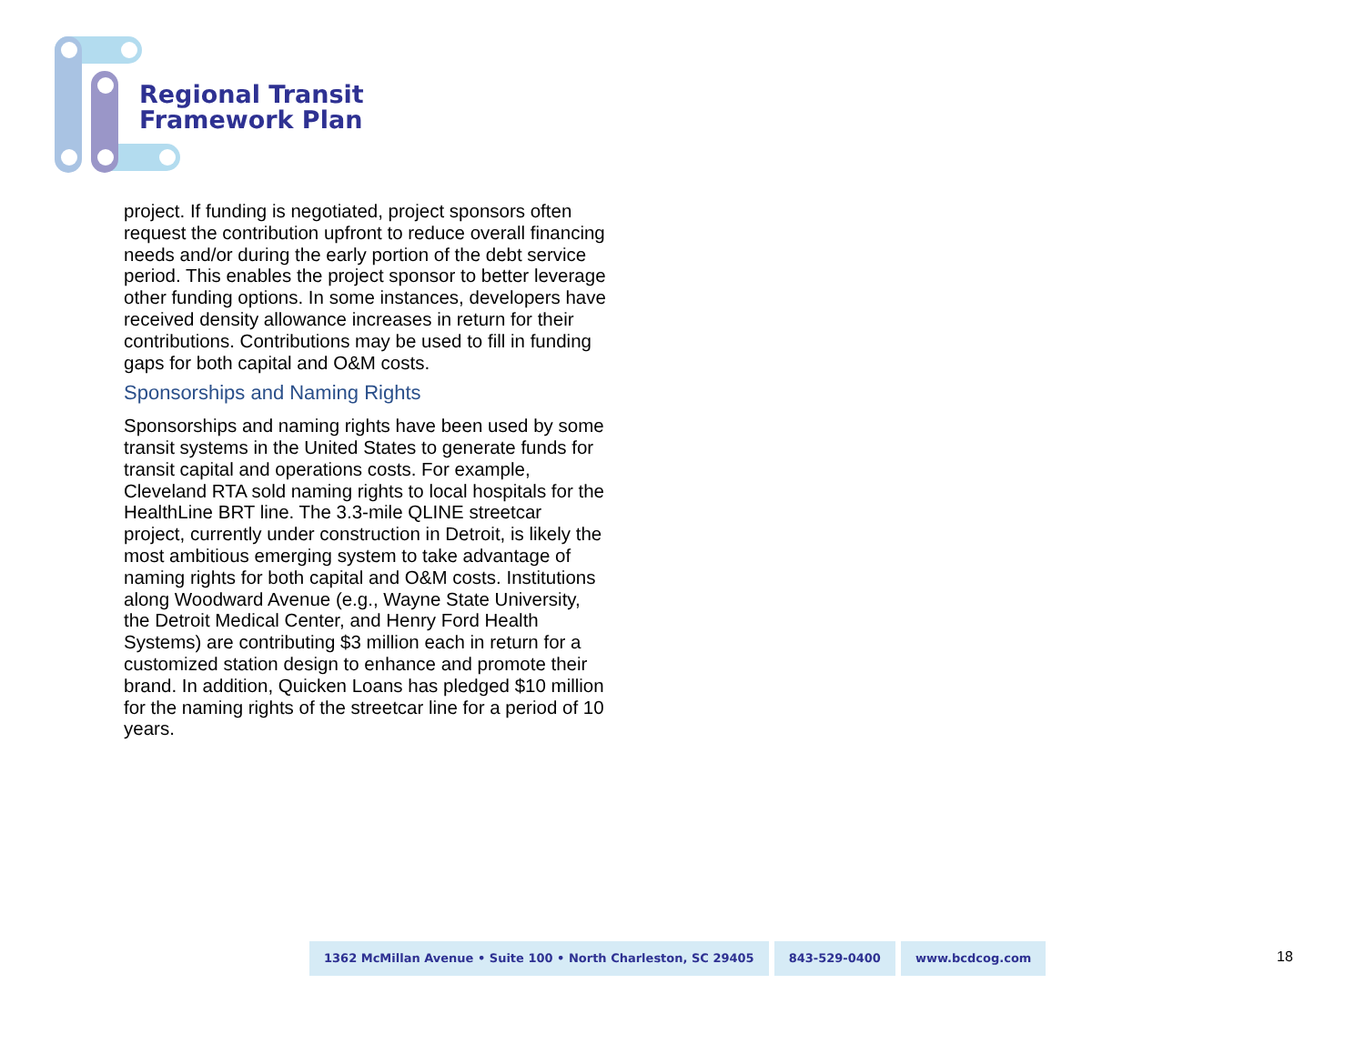Regional Transit
Framework Plan
project. If funding is negotiated, project sponsors often request the contribution upfront to reduce overall financing needs and/or during the early portion of the debt service period. This enables the project sponsor to better leverage other funding options. In some instances, developers have received density allowance increases in return for their contributions. Contributions may be used to fill in funding gaps for both capital and O&M costs.
Sponsorships and Naming Rights
Sponsorships and naming rights have been used by some transit systems in the United States to generate funds for transit capital and operations costs. For example, Cleveland RTA sold naming rights to local hospitals for the HealthLine BRT line. The 3.3-mile QLINE streetcar project, currently under construction in Detroit, is likely the most ambitious emerging system to take advantage of naming rights for both capital and O&M costs. Institutions along Woodward Avenue (e.g., Wayne State University, the Detroit Medical Center, and Henry Ford Health Systems) are contributing $3 million each in return for a customized station design to enhance and promote their brand. In addition, Quicken Loans has pledged $10 million for the naming rights of the streetcar line for a period of 10 years.
1362 McMillan Avenue • Suite 100 • North Charleston, SC 29405
843-529-0400 www.bcdcog.com
18